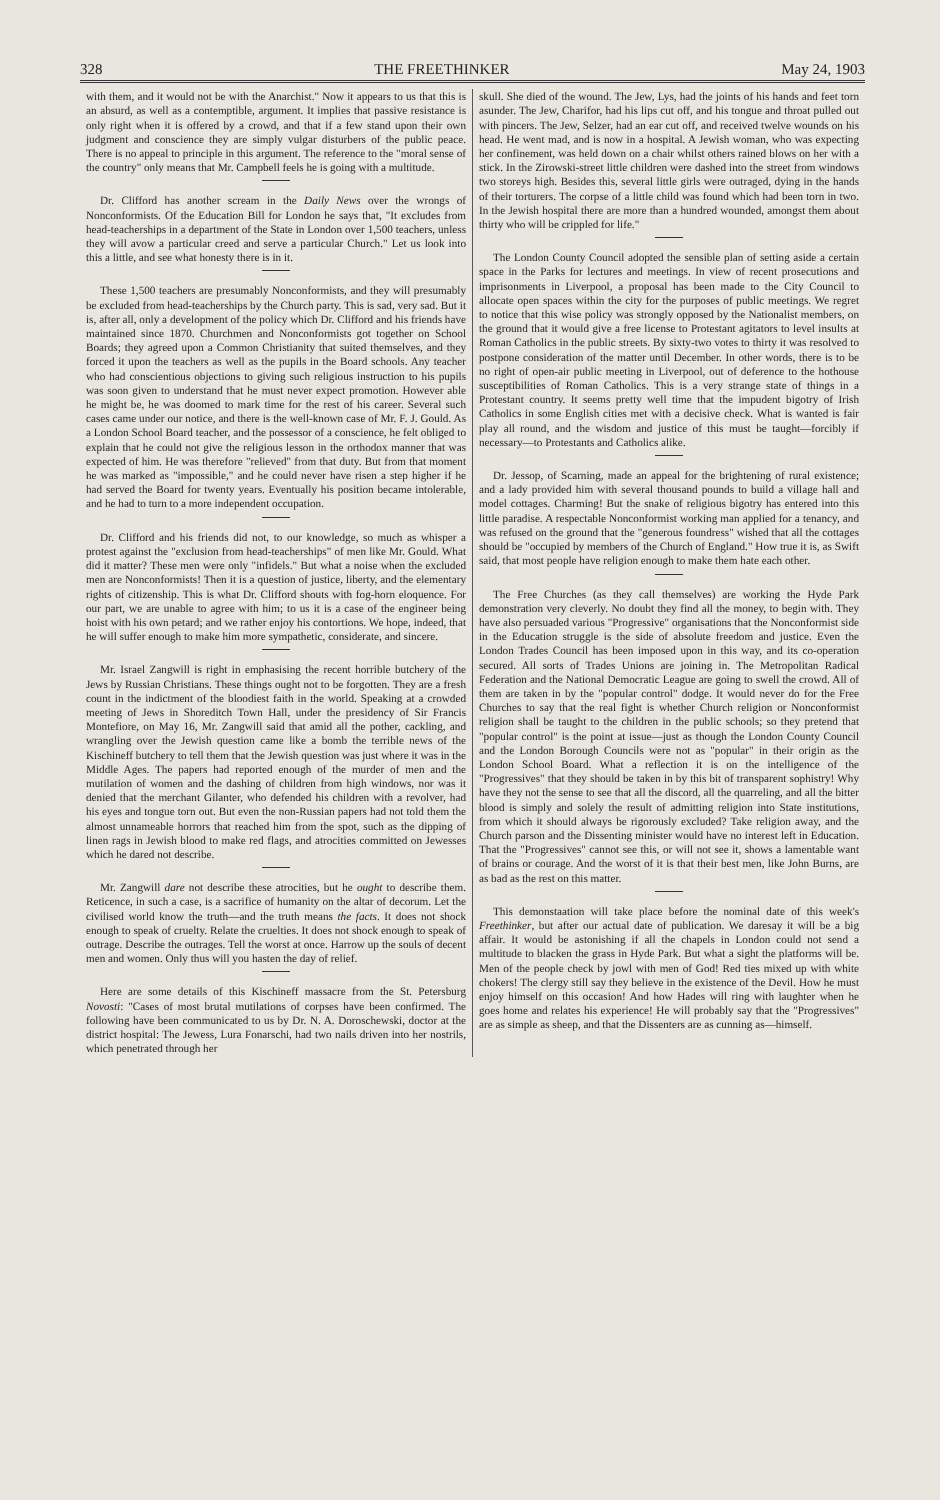328 THE FREETHINKER May 24, 1903
with them, and it would not be with the Anarchist." Now it appears to us that this is an absurd, as well as a contemptible, argument. It implies that passive resistance is only right when it is offered by a crowd, and that if a few stand upon their own judgment and conscience they are simply vulgar disturbers of the public peace. There is no appeal to principle in this argument. The reference to the "moral sense of the country" only means that Mr. Campbell feels he is going with a multitude.
Dr. Clifford has another scream in the Daily News over the wrongs of Nonconformists. Of the Education Bill for London he says that, "It excludes from head-teacherships in a department of the State in London over 1,500 teachers, unless they will avow a particular creed and serve a particular Church." Let us look into this a little, and see what honesty there is in it.
These 1,500 teachers are presumably Nonconformists, and they will presumably be excluded from head-teacherships by the Church party. This is sad, very sad. But it is, after all, only a development of the policy which Dr. Clifford and his friends have maintained since 1870. Churchmen and Nonconformists got together on School Boards; they agreed upon a Common Christianity that suited themselves, and they forced it upon the teachers as well as the pupils in the Board schools. Any teacher who had conscientious objections to giving such religious instruction to his pupils was soon given to understand that he must never expect promotion. However able he might be, he was doomed to mark time for the rest of his career. Several such cases came under our notice, and there is the well-known case of Mr. F. J. Gould. As a London School Board teacher, and the possessor of a conscience, he felt obliged to explain that he could not give the religious lesson in the orthodox manner that was expected of him. He was therefore "relieved" from that duty. But from that moment he was marked as "impossible," and he could never have risen a step higher if he had served the Board for twenty years. Eventually his position became intolerable, and he had to turn to a more independent occupation.
Dr. Clifford and his friends did not, to our knowledge, so much as whisper a protest against the "exclusion from head-teacherships" of men like Mr. Gould. What did it matter? These men were only "infidels." But what a noise when the excluded men are Nonconformists! Then it is a question of justice, liberty, and the elementary rights of citizenship. This is what Dr. Clifford shouts with fog-horn eloquence. For our part, we are unable to agree with him; to us it is a case of the engineer being hoist with his own petard; and we rather enjoy his contortions. We hope, indeed, that he will suffer enough to make him more sympathetic, considerate, and sincere.
Mr. Israel Zangwill is right in emphasising the recent horrible butchery of the Jews by Russian Christians. These things ought not to be forgotten. They are a fresh count in the indictment of the bloodiest faith in the world. Speaking at a crowded meeting of Jews in Shoreditch Town Hall, under the presidency of Sir Francis Montefiore, on May 16, Mr. Zangwill said that amid all the pother, cackling, and wrangling over the Jewish question came like a bomb the terrible news of the Kischineff butchery to tell them that the Jewish question was just where it was in the Middle Ages. The papers had reported enough of the murder of men and the mutilation of women and the dashing of children from high windows, nor was it denied that the merchant Gilanter, who defended his children with a revolver, had his eyes and tongue torn out. But even the non-Russian papers had not told them the almost unnameable horrors that reached him from the spot, such as the dipping of linen rags in Jewish blood to make red flags, and atrocities committed on Jewesses which he dared not describe.
Mr. Zangwill dare not describe these atrocities, but he ought to describe them. Reticence, in such a case, is a sacrifice of humanity on the altar of decorum. Let the civilised world know the truth—and the truth means the facts. It does not shock enough to speak of cruelty. Relate the cruelties. It does not shock enough to speak of outrage. Describe the outrages. Tell the worst at once. Harrow up the souls of decent men and women. Only thus will you hasten the day of relief.
Here are some details of this Kischineff massacre from the St. Petersburg Novosti: "Cases of most brutal mutilations of corpses have been confirmed. The following have been communicated to us by Dr. N. A. Doroschewski, doctor at the district hospital: The Jewess, Lura Fonarschi, had two nails driven into her nostrils, which penetrated through her
skull. She died of the wound. The Jew, Lys, had the joints of his hands and feet torn asunder. The Jew, Charifor, had his lips cut off, and his tongue and throat pulled out with pincers. The Jew, Selzer, had an ear cut off, and received twelve wounds on his head. He went mad, and is now in a hospital. A Jewish woman, who was expecting her confinement, was held down on a chair whilst others rained blows on her with a stick. In the Zirowski-street little children were dashed into the street from windows two storeys high. Besides this, several little girls were outraged, dying in the hands of their torturers. The corpse of a little child was found which had been torn in two. In the Jewish hospital there are more than a hundred wounded, amongst them about thirty who will be crippled for life."
The London County Council adopted the sensible plan of setting aside a certain space in the Parks for lectures and meetings. In view of recent prosecutions and imprisonments in Liverpool, a proposal has been made to the City Council to allocate open spaces within the city for the purposes of public meetings. We regret to notice that this wise policy was strongly opposed by the Nationalist members, on the ground that it would give a free license to Protestant agitators to level insults at Roman Catholics in the public streets. By sixty-two votes to thirty it was resolved to postpone consideration of the matter until December. In other words, there is to be no right of open-air public meeting in Liverpool, out of deference to the hothouse susceptibilities of Roman Catholics. This is a very strange state of things in a Protestant country. It seems pretty well time that the impudent bigotry of Irish Catholics in some English cities met with a decisive check. What is wanted is fair play all round, and the wisdom and justice of this must be taught—forcibly if necessary—to Protestants and Catholics alike.
Dr. Jessop, of Scarning, made an appeal for the brightening of rural existence; and a lady provided him with several thousand pounds to build a village hall and model cottages. Charming! But the snake of religious bigotry has entered into this little paradise. A respectable Nonconformist working man applied for a tenancy, and was refused on the ground that the "generous foundress" wished that all the cottages should be "occupied by members of the Church of England." How true it is, as Swift said, that most people have religion enough to make them hate each other.
The Free Churches (as they call themselves) are working the Hyde Park demonstration very cleverly. No doubt they find all the money, to begin with. They have also persuaded various "Progressive" organisations that the Nonconformist side in the Education struggle is the side of absolute freedom and justice. Even the London Trades Council has been imposed upon in this way, and its co-operation secured. All sorts of Trades Unions are joining in. The Metropolitan Radical Federation and the National Democratic League are going to swell the crowd. All of them are taken in by the "popular control" dodge. It would never do for the Free Churches to say that the real fight is whether Church religion or Nonconformist religion shall be taught to the children in the public schools; so they pretend that "popular control" is the point at issue—just as though the London County Council and the London Borough Councils were not as "popular" in their origin as the London School Board. What a reflection it is on the intelligence of the "Progressives" that they should be taken in by this bit of transparent sophistry! Why have they not the sense to see that all the discord, all the quarreling, and all the bitter blood is simply and solely the result of admitting religion into State institutions, from which it should always be rigorously excluded? Take religion away, and the Church parson and the Dissenting minister would have no interest left in Education. That the "Progressives" cannot see this, or will not see it, shows a lamentable want of brains or courage. And the worst of it is that their best men, like John Burns, are as bad as the rest on this matter.
This demonstaation will take place before the nominal date of this week's Freethinker, but after our actual date of publication. We daresay it will be a big affair. It would be astonishing if all the chapels in London could not send a multitude to blacken the grass in Hyde Park. But what a sight the platforms will be. Men of the people check by jowl with men of God! Red ties mixed up with white chokers! The clergy still say they believe in the existence of the Devil. How he must enjoy himself on this occasion! And how Hades will ring with laughter when he goes home and relates his experience! He will probably say that the "Progressives" are as simple as sheep, and that the Dissenters are as cunning as—himself.